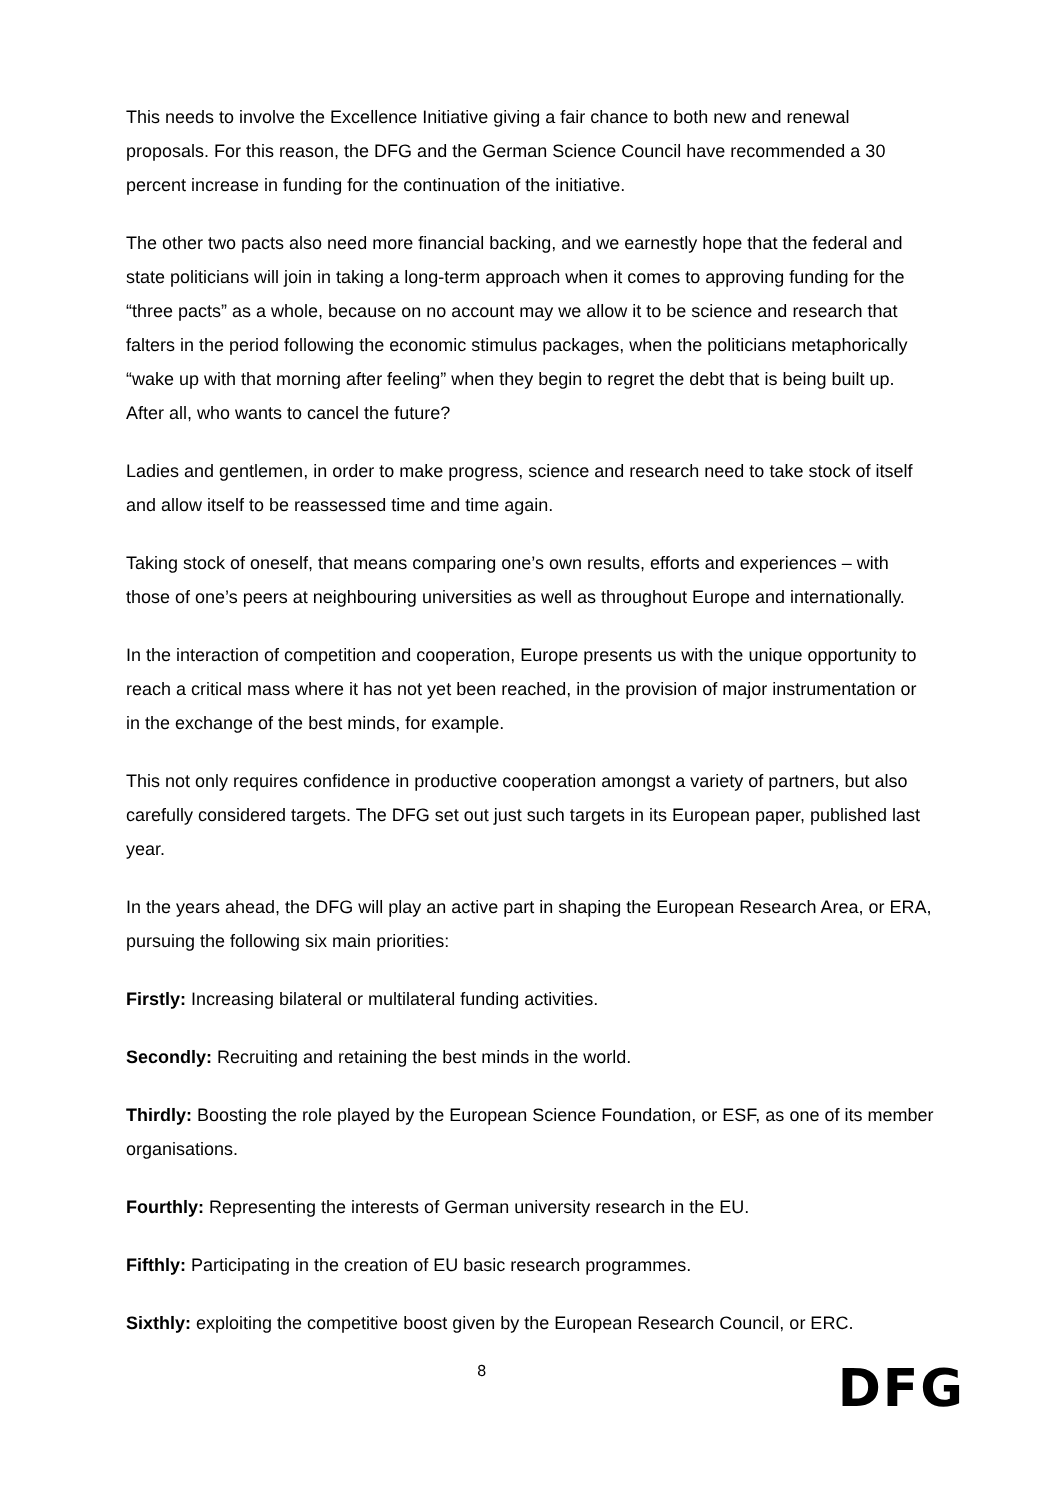This needs to involve the Excellence Initiative giving a fair chance to both new and renewal proposals. For this reason, the DFG and the German Science Council have recommended a 30 percent increase in funding for the continuation of the initiative.
The other two pacts also need more financial backing, and we earnestly hope that the federal and state politicians will join in taking a long-term approach when it comes to approving funding for the “three pacts” as a whole, because on no account may we allow it to be science and research that falters in the period following the economic stimulus packages, when the politicians metaphorically “wake up with that morning after feeling” when they begin to regret the debt that is being built up. After all, who wants to cancel the future?
Ladies and gentlemen, in order to make progress, science and research need to take stock of itself and allow itself to be reassessed time and time again.
Taking stock of oneself, that means comparing one’s own results, efforts and experiences – with those of one’s peers at neighbouring universities as well as throughout Europe and internationally.
In the interaction of competition and cooperation, Europe presents us with the unique opportunity to reach a critical mass where it has not yet been reached, in the provision of major instrumentation or in the exchange of the best minds, for example.
This not only requires confidence in productive cooperation amongst a variety of partners, but also carefully considered targets. The DFG set out just such targets in its European paper, published last year.
In the years ahead, the DFG will play an active part in shaping the European Research Area, or ERA, pursuing the following six main priorities:
Firstly: Increasing bilateral or multilateral funding activities.
Secondly: Recruiting and retaining the best minds in the world.
Thirdly: Boosting the role played by the European Science Foundation, or ESF, as one of its member organisations.
Fourthly: Representing the interests of German university research in the EU.
Fifthly: Participating in the creation of EU basic research programmes.
Sixthly: exploiting the competitive boost given by the European Research Council, or ERC.
8
DFG